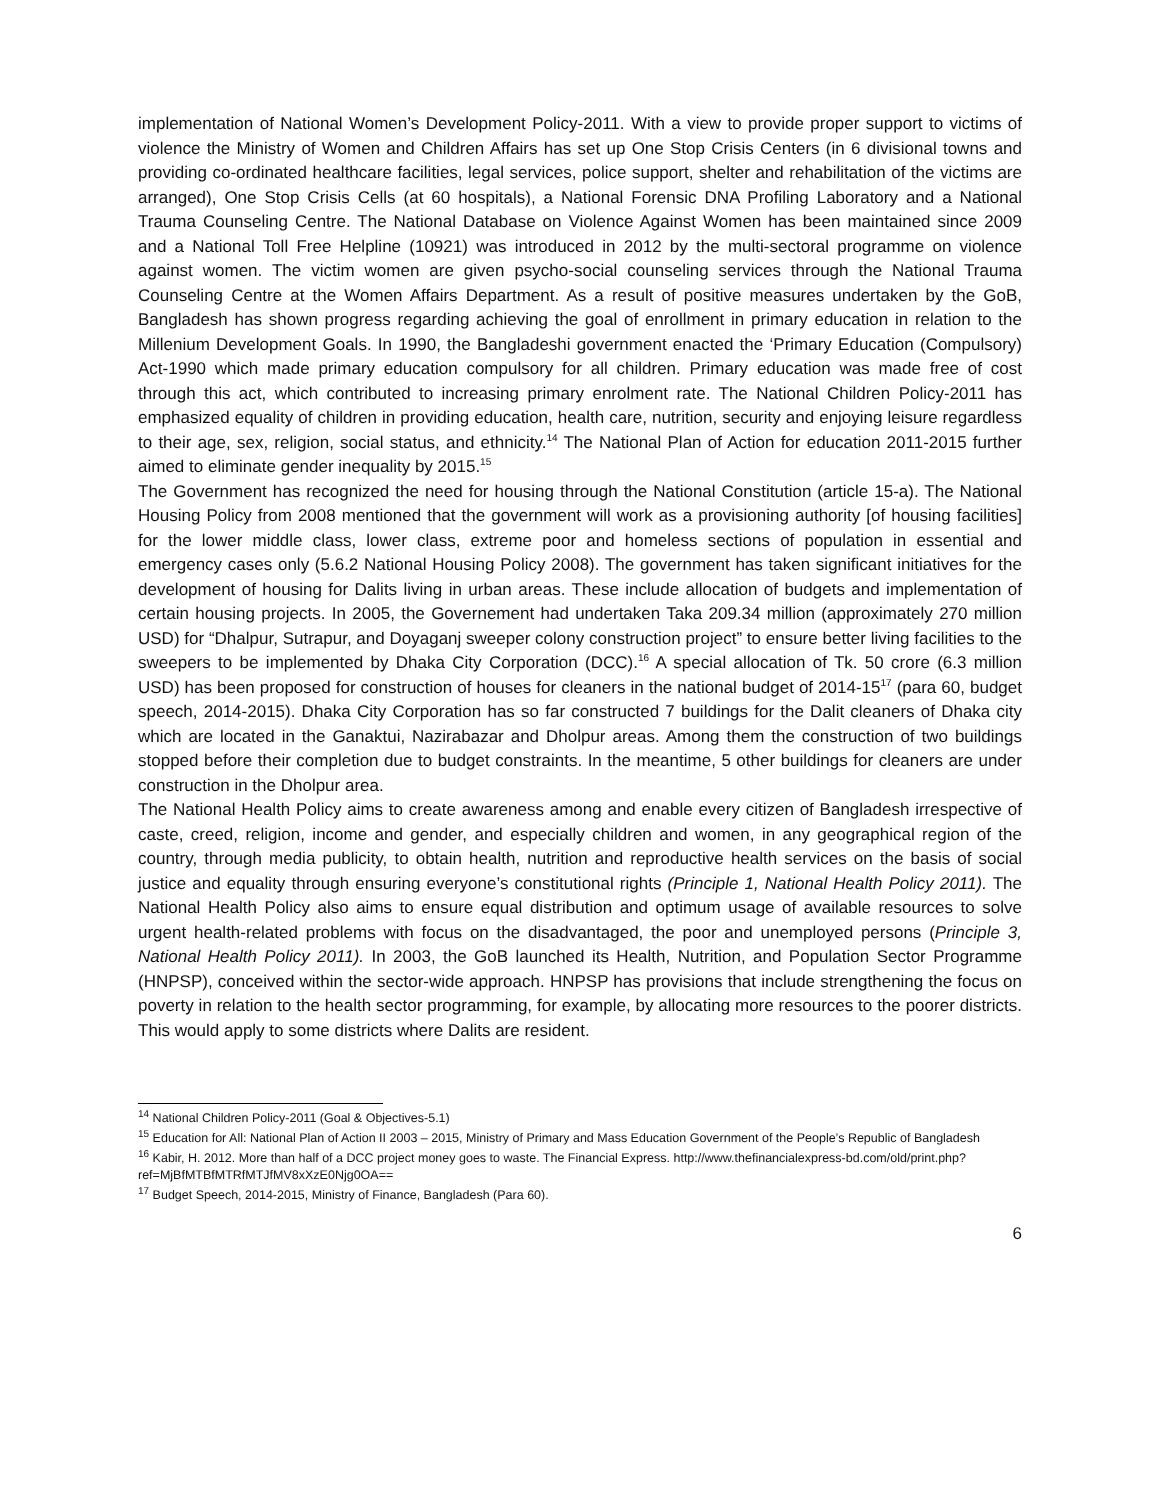implementation of National Women’s Development Policy-2011. With a view to provide proper support to victims of violence the Ministry of Women and Children Affairs has set up One Stop Crisis Centers (in 6 divisional towns and providing co-ordinated healthcare facilities, legal services, police support, shelter and rehabilitation of the victims are arranged), One Stop Crisis Cells (at 60 hospitals), a National Forensic DNA Profiling Laboratory and a National Trauma Counseling Centre. The National Database on Violence Against Women has been maintained since 2009 and a National Toll Free Helpline (10921) was introduced in 2012 by the multi-sectoral programme on violence against women. The victim women are given psycho-social counseling services through the National Trauma Counseling Centre at the Women Affairs Department. As a result of positive measures undertaken by the GoB, Bangladesh has shown progress regarding achieving the goal of enrollment in primary education in relation to the Millenium Development Goals. In 1990, the Bangladeshi government enacted the ‘Primary Education (Compulsory) Act-1990 which made primary education compulsory for all children. Primary education was made free of cost through this act, which contributed to increasing primary enrolment rate. The National Children Policy-2011 has emphasized equality of children in providing education, health care, nutrition, security and enjoying leisure regardless to their age, sex, religion, social status, and ethnicity.<sup>14</sup> The National Plan of Action for education 2011-2015 further aimed to eliminate gender inequality by 2015.<sup>15</sup>
The Government has recognized the need for housing through the National Constitution (article 15-a). The National Housing Policy from 2008 mentioned that the government will work as a provisioning authority [of housing facilities] for the lower middle class, lower class, extreme poor and homeless sections of population in essential and emergency cases only (5.6.2 National Housing Policy 2008). The government has taken significant initiatives for the development of housing for Dalits living in urban areas. These include allocation of budgets and implementation of certain housing projects. In 2005, the Governement had undertaken Taka 209.34 million (approximately 270 million USD) for “Dhalpur, Sutrapur, and Doyaganj sweeper colony construction project” to ensure better living facilities to the sweepers to be implemented by Dhaka City Corporation (DCC).<sup>16</sup> A special allocation of Tk. 50 crore (6.3 million USD) has been proposed for construction of houses for cleaners in the national budget of 2014-15<sup>17</sup> (para 60, budget speech, 2014-2015). Dhaka City Corporation has so far constructed 7 buildings for the Dalit cleaners of Dhaka city which are located in the Ganaktui, Nazirabazar and Dholpur areas. Among them the construction of two buildings stopped before their completion due to budget constraints. In the meantime, 5 other buildings for cleaners are under construction in the Dholpur area.
The National Health Policy aims to create awareness among and enable every citizen of Bangladesh irrespective of caste, creed, religion, income and gender, and especially children and women, in any geographical region of the country, through media publicity, to obtain health, nutrition and reproductive health services on the basis of social justice and equality through ensuring everyone’s constitutional rights (Principle 1, National Health Policy 2011). The National Health Policy also aims to ensure equal distribution and optimum usage of available resources to solve urgent health-related problems with focus on the disadvantaged, the poor and unemployed persons (Principle 3, National Health Policy 2011). In 2003, the GoB launched its Health, Nutrition, and Population Sector Programme (HNPSP), conceived within the sector-wide approach. HNPSP has provisions that include strengthening the focus on poverty in relation to the health sector programming, for example, by allocating more resources to the poorer districts. This would apply to some districts where Dalits are resident.
<sup>14</sup> National Children Policy-2011 (Goal & Objectives-5.1)
<sup>15</sup> Education for All: National Plan of Action II 2003 – 2015, Ministry of Primary and Mass Education Government of the People’s Republic of Bangladesh
<sup>16</sup> Kabir, H. 2012. More than half of a DCC project money goes to waste. The Financial Express. http://www.thefinancialexpress-bd.com/old/print.php?ref=MjBfMTBfMTRfMTJfMV8xXzE0Njg0OA==
<sup>17</sup> Budget Speech, 2014-2015, Ministry of Finance, Bangladesh (Para 60).
6